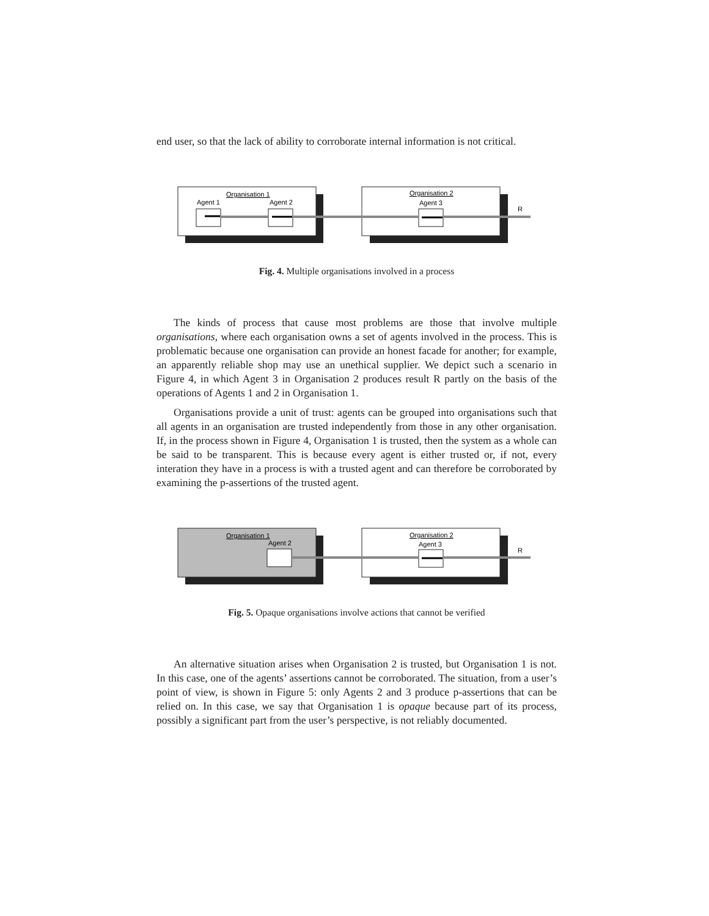end user, so that the lack of ability to corroborate internal information is not critical.
Organisation 1
Organisation 2
Agent 1
Agent 2
Agent 3
R
Fig. 4. Multiple organisations involved in a process
The kinds of process that cause most problems are those that involve multiple organisations, where each organisation owns a set of agents involved in the process. This is problematic because one organisation can provide an honest facade for another; for example, an apparently reliable shop may use an unethical supplier. We depict such a scenario in Figure 4, in which Agent 3 in Organisation 2 produces result R partly on the basis of the operations of Agents 1 and 2 in Organisation 1.
Organisations provide a unit of trust: agents can be grouped into organisations such that all agents in an organisation are trusted independently from those in any other organisation. If, in the process shown in Figure 4, Organisation 1 is trusted, then the system as a whole can be said to be transparent. This is because every agent is either trusted or, if not, every interation they have in a process is with a trusted agent and can therefore be corroborated by examining the p-assertions of the trusted agent.
Organisation 1
Organisation 2
Agent 2
Agent 3
R
Fig. 5. Opaque organisations involve actions that cannot be verified
An alternative situation arises when Organisation 2 is trusted, but Organisation 1 is not. In this case, one of the agents’ assertions cannot be corroborated. The situation, from a user’s point of view, is shown in Figure 5: only Agents 2 and 3 produce p-assertions that can be relied on. In this case, we say that Organisation 1 is opaque because part of its process, possibly a significant part from the user’s perspective, is not reliably documented.